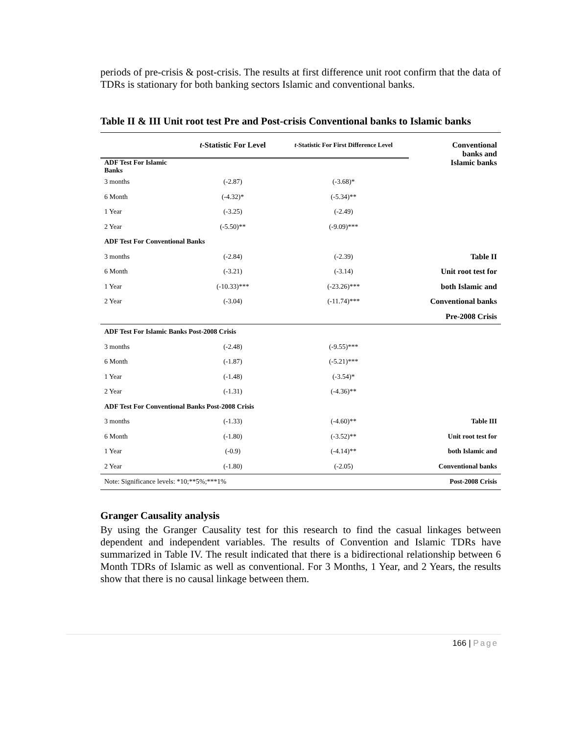periods of pre-crisis & post-crisis. The results at first difference unit root confirm that the data of TDRs is stationary for both banking sectors Islamic and conventional banks.
Table II & III Unit root test Pre and Post-crisis Conventional banks to Islamic banks
| | t -Statistic For Level | t -Statistic For First Difference Level | Conventional banks and Islamic banks |
| ADF Test For Islamic Banks | | | |
| 3 months | (-2.87) | (-3.68)* | |
| 6 Month | (-4.32)* | (-5.34)** | |
| 1 Year | (-3.25) | (-2.49) | |
| 2 Year | (-5.50)** | (-9.09)*** | |
| ADF Test For Conventional Banks | | | |
| 3 months | (-2.84) | (-2.39) | Table II |
| 6 Month | (-3.21) | (-3.14) | Unit root test for |
| 1 Year | (-10.33)*** | (-23.26)*** | both Islamic and |
| 2 Year | (-3.04) | (-11.74)*** | Conventional banks |
| | | | Pre-2008 Crisis |
| ADF Test For Islamic Banks Post-2008 Crisis | | | |
| 3 months | (-2.48) | (-9.55)*** | |
| 6 Month | (-1.87) | (-5.21)*** | |
| 1 Year | (-1.48) | (-3.54)* | |
| 2 Year | (-1.31) | (-4.36)** | |
| ADF Test For Conventional Banks Post-2008 Crisis | | | |
| 3 months | (-1.33) | (-4.60)** | Table III |
| 6 Month | (-1.80) | (-3.52)** | Unit root test for |
| 1 Year | (-0.9) | (-4.14)** | both Islamic and |
| 2 Year | (-1.80) | (-2.05) | Conventional banks |
| Note: Significance levels: *10;**5%;***1% | | | Post-2008 Crisis |
Granger Causality analysis
By using the Granger Causality test for this research to find the casual linkages between dependent and independent variables. The results of Convention and Islamic TDRs have summarized in Table IV. The result indicated that there is a bidirectional relationship between 6 Month TDRs of Islamic as well as conventional. For 3 Months, 1 Year, and 2 Years, the results show that there is no causal linkage between them.
166 | Page